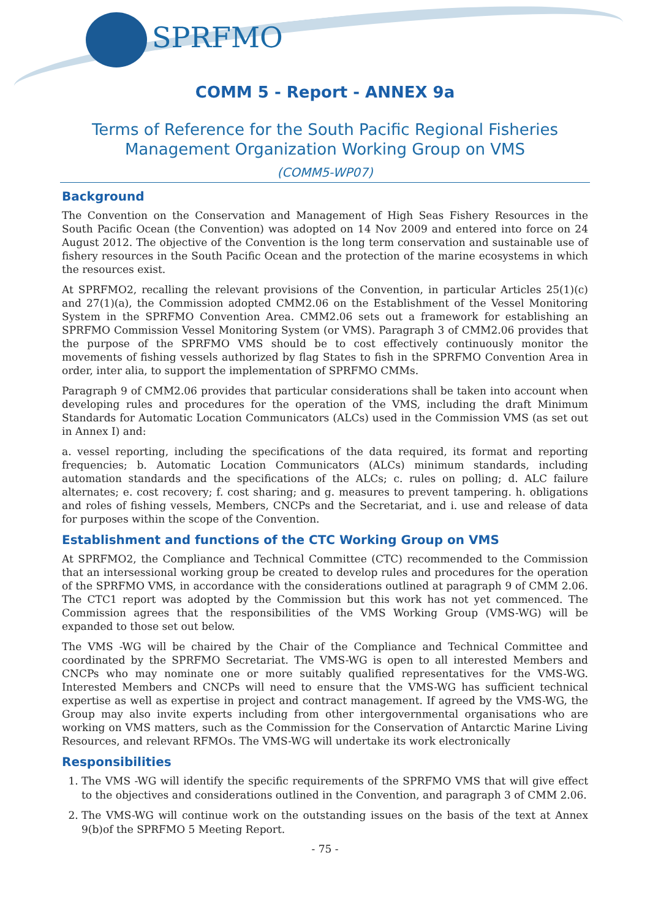SPRFMO
COMM 5 - Report - ANNEX 9a
Terms of Reference for the South Pacific Regional Fisheries Management Organization Working Group on VMS
(COMM5-WP07)
Background
The Convention on the Conservation and Management of High Seas Fishery Resources in the South Pacific Ocean (the Convention) was adopted on 14 Nov 2009 and entered into force on 24 August 2012. The objective of the Convention is the long term conservation and sustainable use of fishery resources in the South Pacific Ocean and the protection of the marine ecosystems in which the resources exist.
At SPRFMO2, recalling the relevant provisions of the Convention, in particular Articles 25(1)(c) and 27(1)(a), the Commission adopted CMM2.06 on the Establishment of the Vessel Monitoring System in the SPRFMO Convention Area. CMM2.06 sets out a framework for establishing an SPRFMO Commission Vessel Monitoring System (or VMS). Paragraph 3 of CMM2.06 provides that the purpose of the SPRFMO VMS should be to cost effectively continuously monitor the movements of fishing vessels authorized by flag States to fish in the SPRFMO Convention Area in order, inter alia, to support the implementation of SPRFMO CMMs.
Paragraph 9 of CMM2.06 provides that particular considerations shall be taken into account when developing rules and procedures for the operation of the VMS, including the draft Minimum Standards for Automatic Location Communicators (ALCs) used in the Commission VMS (as set out in Annex I) and:
a. vessel reporting, including the specifications of the data required, its format and reporting frequencies; b. Automatic Location Communicators (ALCs) minimum standards, including automation standards and the specifications of the ALCs; c. rules on polling; d. ALC failure alternates; e. cost recovery; f. cost sharing; and g. measures to prevent tampering. h. obligations and roles of fishing vessels, Members, CNCPs and the Secretariat, and i. use and release of data for purposes within the scope of the Convention.
Establishment and functions of the CTC Working Group on VMS
At SPRFMO2, the Compliance and Technical Committee (CTC) recommended to the Commission that an intersessional working group be created to develop rules and procedures for the operation of the SPRFMO VMS, in accordance with the considerations outlined at paragraph 9 of CMM 2.06. The CTC1 report was adopted by the Commission but this work has not yet commenced. The Commission agrees that the responsibilities of the VMS Working Group (VMS-WG) will be expanded to those set out below.
The VMS -WG will be chaired by the Chair of the Compliance and Technical Committee and coordinated by the SPRFMO Secretariat. The VMS-WG is open to all interested Members and CNCPs who may nominate one or more suitably qualified representatives for the VMS-WG. Interested Members and CNCPs will need to ensure that the VMS-WG has sufficient technical expertise as well as expertise in project and contract management. If agreed by the VMS-WG, the Group may also invite experts including from other intergovernmental organisations who are working on VMS matters, such as the Commission for the Conservation of Antarctic Marine Living Resources, and relevant RFMOs. The VMS-WG will undertake its work electronically
Responsibilities
1. The VMS -WG will identify the specific requirements of the SPRFMO VMS that will give effect to the objectives and considerations outlined in the Convention, and paragraph 3 of CMM 2.06.
2. The VMS-WG will continue work on the outstanding issues on the basis of the text at Annex 9(b)of the SPRFMO 5 Meeting Report.
- 75 -